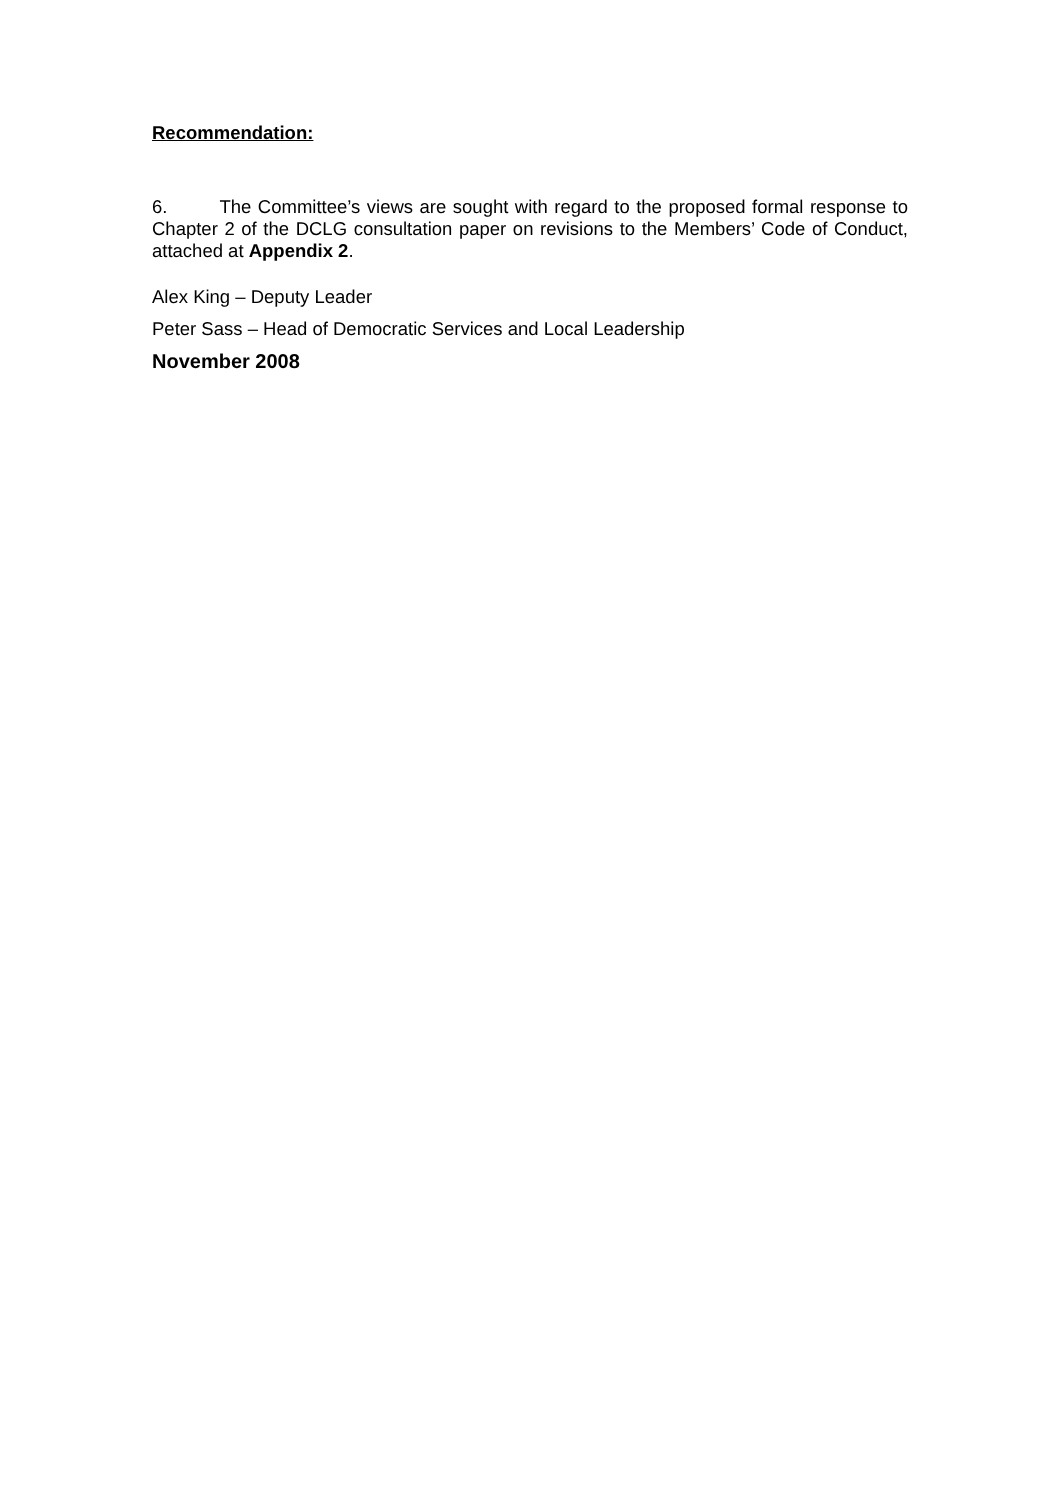Recommendation:
6. The Committee’s views are sought with regard to the proposed formal response to Chapter 2 of the DCLG consultation paper on revisions to the Members’ Code of Conduct, attached at Appendix 2.
Alex King – Deputy Leader
Peter Sass – Head of Democratic Services and Local Leadership
November 2008